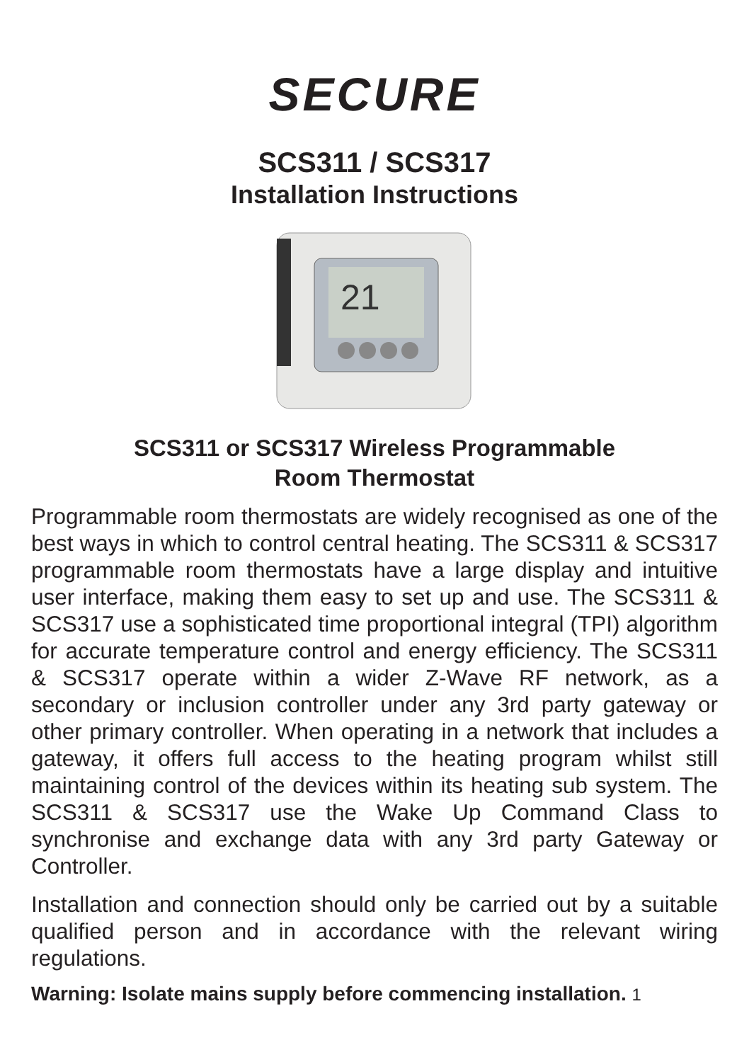SECURE
SCS311 / SCS317
Installation Instructions
21
SCS311 or SCS317 Wireless Programmable
Room Thermostat
Programmable room thermostats are widely recognised as one of the best ways in which to control central heating. The SCS311 & SCS317 programmable room thermostats have a large display and intuitive user interface, making them easy to set up and use. The SCS311 & SCS317 use a sophisticated time proportional integral (TPI) algorithm for accurate temperature control and energy efficiency. The SCS311 & SCS317 operate within a wider Z-Wave RF network, as a secondary or inclusion controller under any 3rd party gateway or other primary controller. When operating in a network that includes a gateway, it offers full access to the heating program whilst still maintaining control of the devices within its heating sub system. The SCS311 & SCS317 use the Wake Up Command Class to synchronise and exchange data with any 3rd party Gateway or Controller.
Installation and connection should only be carried out by a suitable qualified person and in accordance with the relevant wiring regulations.
Warning: Isolate mains supply before commencing installation. 1